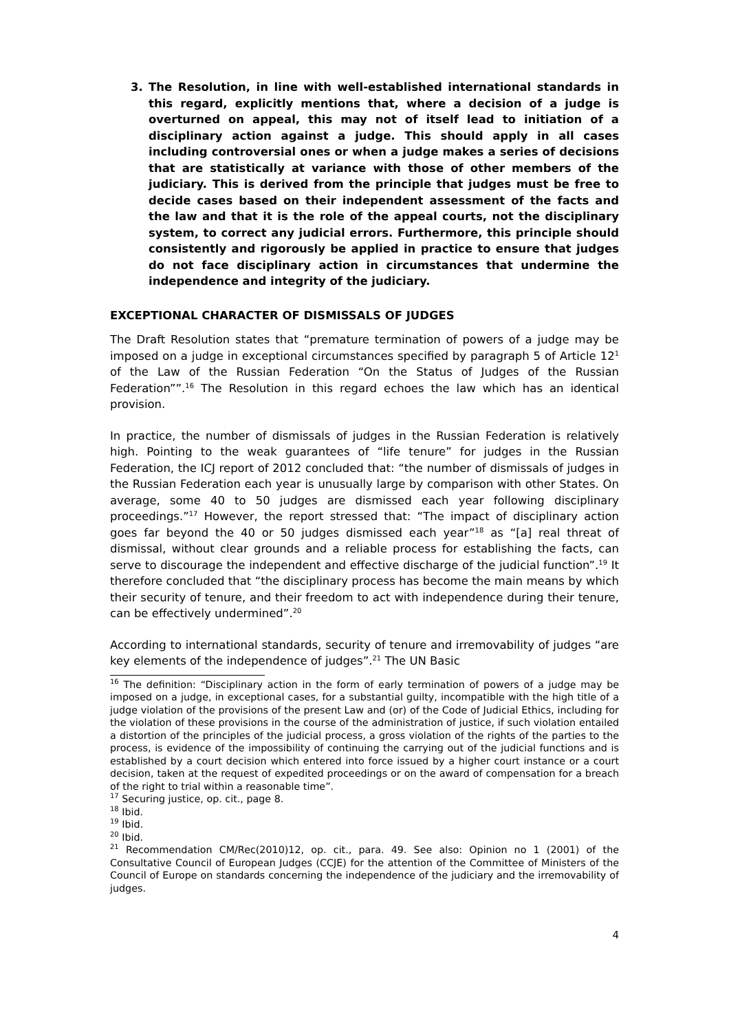3. The Resolution, in line with well-established international standards in this regard, explicitly mentions that, where a decision of a judge is overturned on appeal, this may not of itself lead to initiation of a disciplinary action against a judge. This should apply in all cases including controversial ones or when a judge makes a series of decisions that are statistically at variance with those of other members of the judiciary. This is derived from the principle that judges must be free to decide cases based on their independent assessment of the facts and the law and that it is the role of the appeal courts, not the disciplinary system, to correct any judicial errors. Furthermore, this principle should consistently and rigorously be applied in practice to ensure that judges do not face disciplinary action in circumstances that undermine the independence and integrity of the judiciary.
EXCEPTIONAL CHARACTER OF DISMISSALS OF JUDGES
The Draft Resolution states that “premature termination of powers of a judge may be imposed on a judge in exceptional circumstances specified by paragraph 5 of Article 12<sup>1</sup> of the Law of the Russian Federation “On the Status of Judges of the Russian Federation””.<sup>16</sup> The Resolution in this regard echoes the law which has an identical provision.
In practice, the number of dismissals of judges in the Russian Federation is relatively high. Pointing to the weak guarantees of “life tenure” for judges in the Russian Federation, the ICJ report of 2012 concluded that: “the number of dismissals of judges in the Russian Federation each year is unusually large by comparison with other States. On average, some 40 to 50 judges are dismissed each year following disciplinary proceedings.”<sup>17</sup> However, the report stressed that: “The impact of disciplinary action goes far beyond the 40 or 50 judges dismissed each year”<sup>18</sup> as “[a] real threat of dismissal, without clear grounds and a reliable process for establishing the facts, can serve to discourage the independent and effective discharge of the judicial function”.<sup>19</sup> It therefore concluded that “the disciplinary process has become the main means by which their security of tenure, and their freedom to act with independence during their tenure, can be effectively undermined”.<sup>20</sup>
According to international standards, security of tenure and irremovability of judges “are key elements of the independence of judges”.<sup>21</sup> The UN Basic
<sup>16</sup> The definition: “Disciplinary action in the form of early termination of powers of a judge may be imposed on a judge, in exceptional cases, for a substantial guilty, incompatible with the high title of a judge violation of the provisions of the present Law and (or) of the Code of Judicial Ethics, including for the violation of these provisions in the course of the administration of justice, if such violation entailed a distortion of the principles of the judicial process, a gross violation of the rights of the parties to the process, is evidence of the impossibility of continuing the carrying out of the judicial functions and is established by a court decision which entered into force issued by a higher court instance or a court decision, taken at the request of expedited proceedings or on the award of compensation for a breach of the right to trial within a reasonable time”.
<sup>17</sup> Securing justice, op. cit., page 8.
<sup>18</sup> Ibid.
<sup>19</sup> Ibid.
<sup>20</sup> Ibid.
<sup>21</sup> Recommendation CM/Rec(2010)12, op. cit., para. 49. See also: Opinion no 1 (2001) of the Consultative Council of European Judges (CCJE) for the attention of the Committee of Ministers of the Council of Europe on standards concerning the independence of the judiciary and the irremovability of judges.
4